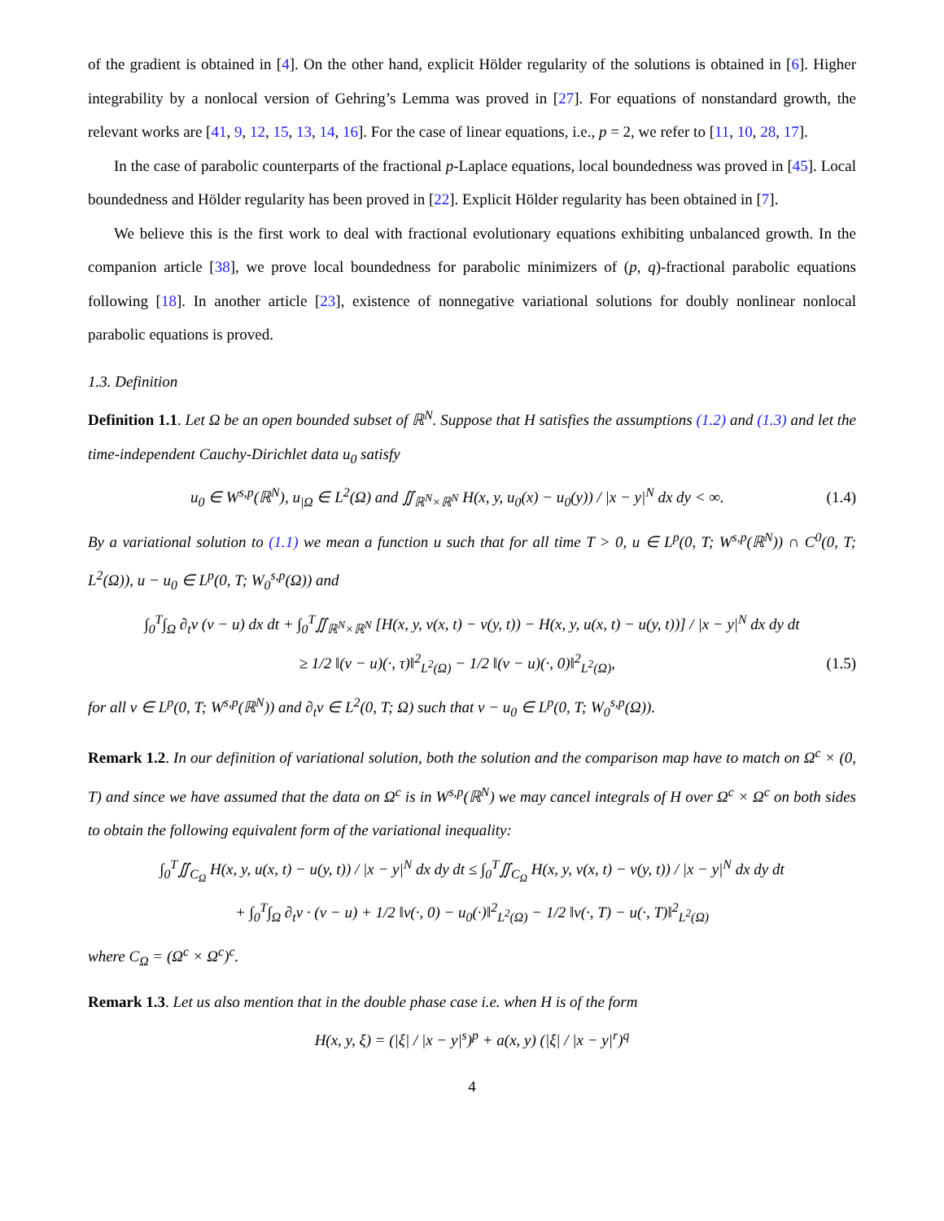of the gradient is obtained in [4]. On the other hand, explicit Hölder regularity of the solutions is obtained in [6]. Higher integrability by a nonlocal version of Gehring’s Lemma was proved in [27]. For equations of nonstandard growth, the relevant works are [41, 9, 12, 15, 13, 14, 16]. For the case of linear equations, i.e., p = 2, we refer to [11, 10, 28, 17].
In the case of parabolic counterparts of the fractional p-Laplace equations, local boundedness was proved in [45]. Local boundedness and Hölder regularity has been proved in [22]. Explicit Hölder regularity has been obtained in [7].
We believe this is the first work to deal with fractional evolutionary equations exhibiting unbalanced growth. In the companion article [38], we prove local boundedness for parabolic minimizers of (p, q)-fractional parabolic equations following [18]. In another article [23], existence of nonnegative variational solutions for doubly nonlinear nonlocal parabolic equations is proved.
1.3. Definition
Definition 1.1. Let Ω be an open bounded subset of ℝ<sup>N</sup>. Suppose that H satisfies the assumptions (1.2) and (1.3) and let the time-independent Cauchy-Dirichlet data u<sub>0</sub> satisfy
u<sub>0</sub> ∈ W<sup>s,p</sup>(ℝ<sup>N</sup>), u<sub>|Ω</sub> ∈ L<sup>2</sup>(Ω) and ∬<sub>ℝ<sup>N</sup>×ℝ<sup>N</sup></sub> H(x, y, u<sub>0</sub>(x) − u<sub>0</sub>(y)) / |x − y|<sup>N</sup> dx dy < ∞. (1.4)
By a variational solution to (1.1) we mean a function u such that for all time T > 0, u ∈ L<sup>p</sup>(0, T; W<sup>s,p</sup>(ℝ<sup>N</sup>)) ∩ C<sup>0</sup>(0, T; L<sup>2</sup>(Ω)), u − u<sub>0</sub> ∈ L<sup>p</sup>(0, T; W<sub>0</sub><sup>s,p</sup>(Ω)) and
∫<sub>0</sub><sup>T</sup>∫<sub>Ω</sub> ∂<sub>t</sub>v (v − u) dx dt + ∫<sub>0</sub><sup>T</sup>∬<sub>ℝ<sup>N</sup>×ℝ<sup>N</sup></sub> [H(x, y, v(x, t) − v(y, t)) − H(x, y, u(x, t) − u(y, t))] / |x − y|<sup>N</sup> dx dy dt
≥ 1/2 ‖(v − u)(·, τ)‖<sup>2</sup><sub>L<sup>2</sup>(Ω)</sub> − 1/2 ‖(v − u)(·, 0)‖<sup>2</sup><sub>L<sup>2</sup>(Ω)</sub>, (1.5)
for all v ∈ L<sup>p</sup>(0, T; W<sup>s,p</sup>(ℝ<sup>N</sup>)) and ∂<sub>t</sub>v ∈ L<sup>2</sup>(0, T; Ω) such that v − u<sub>0</sub> ∈ L<sup>p</sup>(0, T; W<sub>0</sub><sup>s,p</sup>(Ω)).
Remark 1.2. In our definition of variational solution, both the solution and the comparison map have to match on Ω<sup>c</sup> × (0, T) and since we have assumed that the data on Ω<sup>c</sup> is in W<sup>s,p</sup>(ℝ<sup>N</sup>) we may cancel integrals of H over Ω<sup>c</sup> × Ω<sup>c</sup> on both sides to obtain the following equivalent form of the variational inequality:
∫<sub>0</sub><sup>T</sup>∬<sub>C<sub>Ω</sub></sub> H(x, y, u(x, t) − u(y, t)) / |x − y|<sup>N</sup> dx dy dt ≤ ∫<sub>0</sub><sup>T</sup>∬<sub>C<sub>Ω</sub></sub> H(x, y, v(x, t) − v(y, t)) / |x − y|<sup>N</sup> dx dy dt
+ ∫<sub>0</sub><sup>T</sup>∫<sub>Ω</sub> ∂<sub>t</sub>v · (v − u) + 1/2 ‖v(·, 0) − u<sub>0</sub>(·)‖<sup>2</sup><sub>L<sup>2</sup>(Ω)</sub> − 1/2 ‖v(·, T) − u(·, T)‖<sup>2</sup><sub>L<sup>2</sup>(Ω)</sub>
where C<sub>Ω</sub> = (Ω<sup>c</sup> × Ω<sup>c</sup>)<sup>c</sup>.
Remark 1.3. Let us also mention that in the double phase case i.e. when H is of the form
H(x, y, ξ) = (|ξ| / |x − y|<sup>s</sup>)<sup>p</sup> + a(x, y) (|ξ| / |x − y|<sup>r</sup>)<sup>q</sup>
4